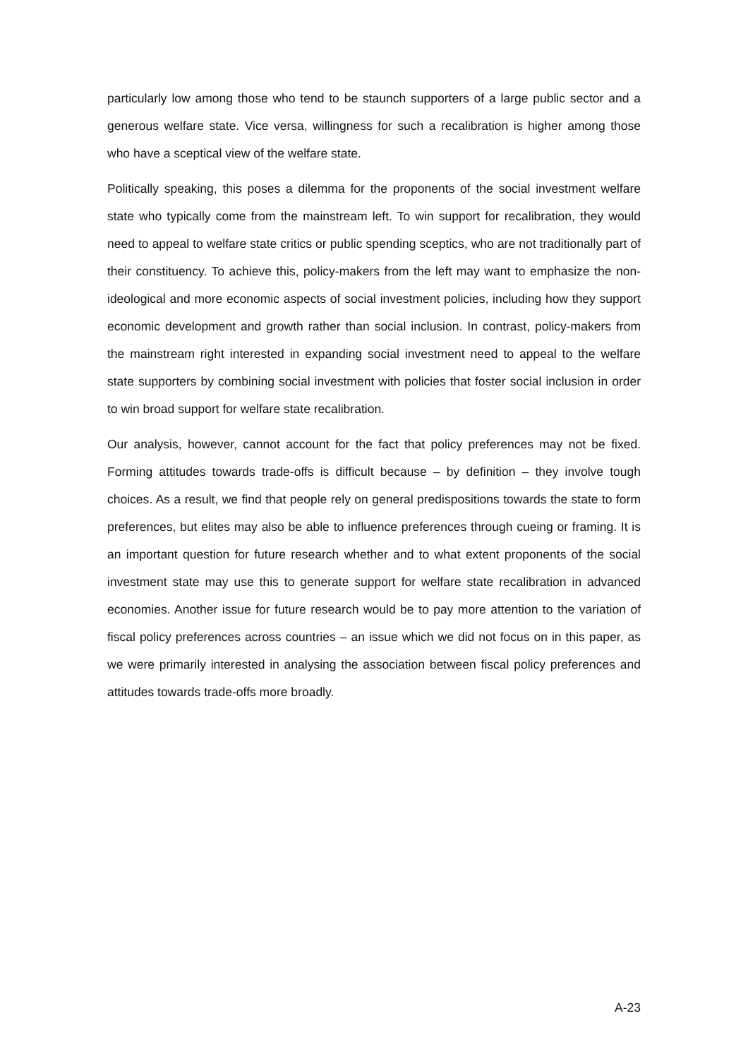particularly low among those who tend to be staunch supporters of a large public sector and a generous welfare state. Vice versa, willingness for such a recalibration is higher among those who have a sceptical view of the welfare state.
Politically speaking, this poses a dilemma for the proponents of the social investment welfare state who typically come from the mainstream left. To win support for recalibration, they would need to appeal to welfare state critics or public spending sceptics, who are not traditionally part of their constituency. To achieve this, policy-makers from the left may want to emphasize the non-ideological and more economic aspects of social investment policies, including how they support economic development and growth rather than social inclusion. In contrast, policy-makers from the mainstream right interested in expanding social investment need to appeal to the welfare state supporters by combining social investment with policies that foster social inclusion in order to win broad support for welfare state recalibration.
Our analysis, however, cannot account for the fact that policy preferences may not be fixed. Forming attitudes towards trade-offs is difficult because – by definition – they involve tough choices. As a result, we find that people rely on general predispositions towards the state to form preferences, but elites may also be able to influence preferences through cueing or framing. It is an important question for future research whether and to what extent proponents of the social investment state may use this to generate support for welfare state recalibration in advanced economies. Another issue for future research would be to pay more attention to the variation of fiscal policy preferences across countries – an issue which we did not focus on in this paper, as we were primarily interested in analysing the association between fiscal policy preferences and attitudes towards trade-offs more broadly.
A-23